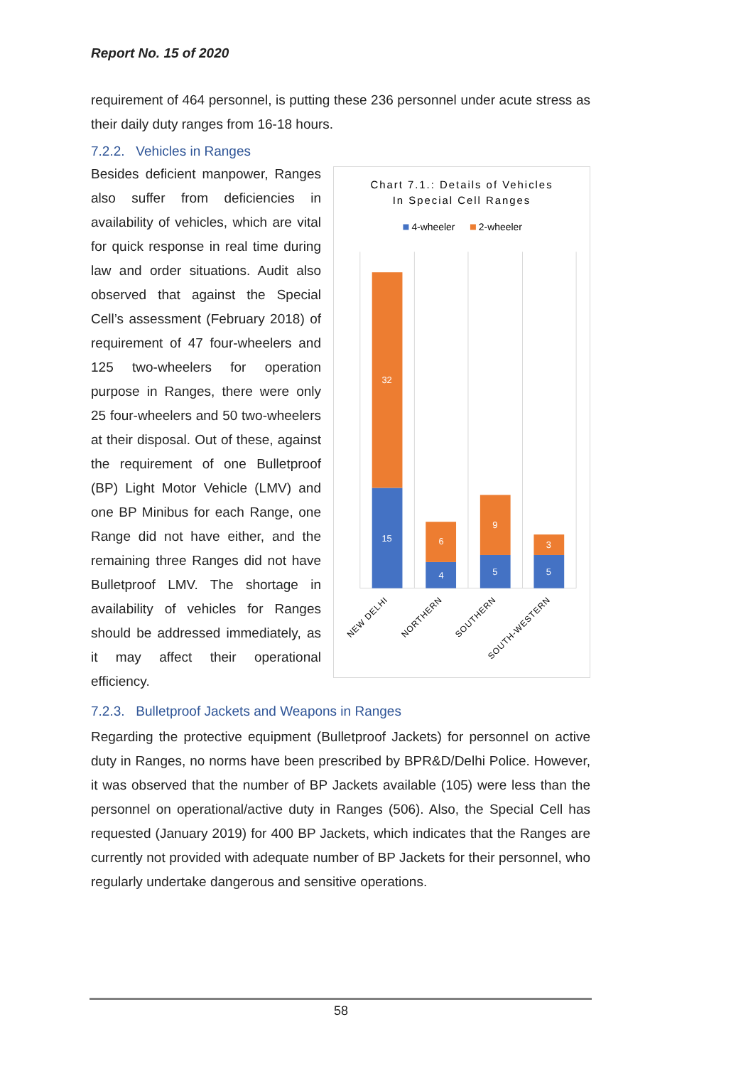Report No. 15 of 2020
requirement of 464 personnel, is putting these 236 personnel under acute stress as their daily duty ranges from 16-18 hours.
7.2.2. Vehicles in Ranges
Besides deficient manpower, Ranges also suffer from deficiencies in availability of vehicles, which are vital for quick response in real time during law and order situations. Audit also observed that against the Special Cell’s assessment (February 2018) of requirement of 47 four-wheelers and 125 two-wheelers for operation purpose in Ranges, there were only 25 four-wheelers and 50 two-wheelers at their disposal. Out of these, against the requirement of one Bulletproof (BP) Light Motor Vehicle (LMV) and one BP Minibus for each Range, one Range did not have either, and the remaining three Ranges did not have Bulletproof LMV. The shortage in availability of vehicles for Ranges should be addressed immediately, as it may affect their operational efficiency.
Chart 7.1.: Details of Vehicles
In Special Cell Ranges
4-wheeler
2-wheeler
32
15
6
4
9
5
3
5
NEW DELHI
NORTHERN
SOUTHERN
SOUTH-WESTERN
7.2.3. Bulletproof Jackets and Weapons in Ranges
Regarding the protective equipment (Bulletproof Jackets) for personnel on active duty in Ranges, no norms have been prescribed by BPR&D/Delhi Police. However, it was observed that the number of BP Jackets available (105) were less than the personnel on operational/active duty in Ranges (506). Also, the Special Cell has requested (January 2019) for 400 BP Jackets, which indicates that the Ranges are currently not provided with adequate number of BP Jackets for their personnel, who regularly undertake dangerous and sensitive operations.
58